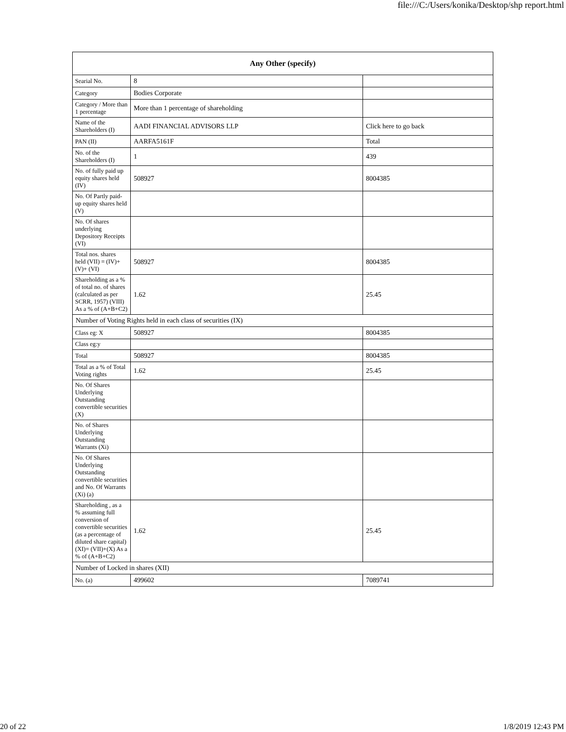file:///C:/Users/konika/Desktop/shp report.html
| Any Other (specify) | | |
| --- | --- | --- |
| Searial No. | 8 | |
| Category | Bodies Corporate | |
| Category / More than 1 percentage | More than 1 percentage of shareholding | |
| Name of the Shareholders (I) | AADI FINANCIAL ADVISORS LLP | Click here to go back |
| PAN (II) | AARFA5161F | Total |
| No. of the Shareholders (I) | 1 | 439 |
| No. of fully paid up equity shares held (IV) | 508927 | 8004385 |
| No. Of Partly paid-up equity shares held (V) | | |
| No. Of shares underlying Depository Receipts (VI) | | |
| Total nos. shares held (VII) = (IV)+(V)+ (VI) | 508927 | 8004385 |
| Shareholding as a % of total no. of shares (calculated as per SCRR, 1957) (VIII) As a % of (A+B+C2) | 1.62 | 25.45 |
| Number of Voting Rights held in each class of securities (IX) | | |
| Class eg: X | 508927 | 8004385 |
| Class eg:y | | |
| Total | 508927 | 8004385 |
| Total as a % of Total Voting rights | 1.62 | 25.45 |
| No. Of Shares Underlying Outstanding convertible securities (X) | | |
| No. of Shares Underlying Outstanding Warrants (Xi) | | |
| No. Of Shares Underlying Outstanding convertible securities and No. Of Warrants (Xi) (a) | | |
| Shareholding , as a % assuming full conversion of convertible securities (as a percentage of diluted share capital) (XI)= (VII)+(X) As a % of (A+B+C2) | 1.62 | 25.45 |
| Number of Locked in shares (XII) | | |
| No. (a) | 499602 | 7089741 |
20 of 22 1/8/2019 12:43 PM